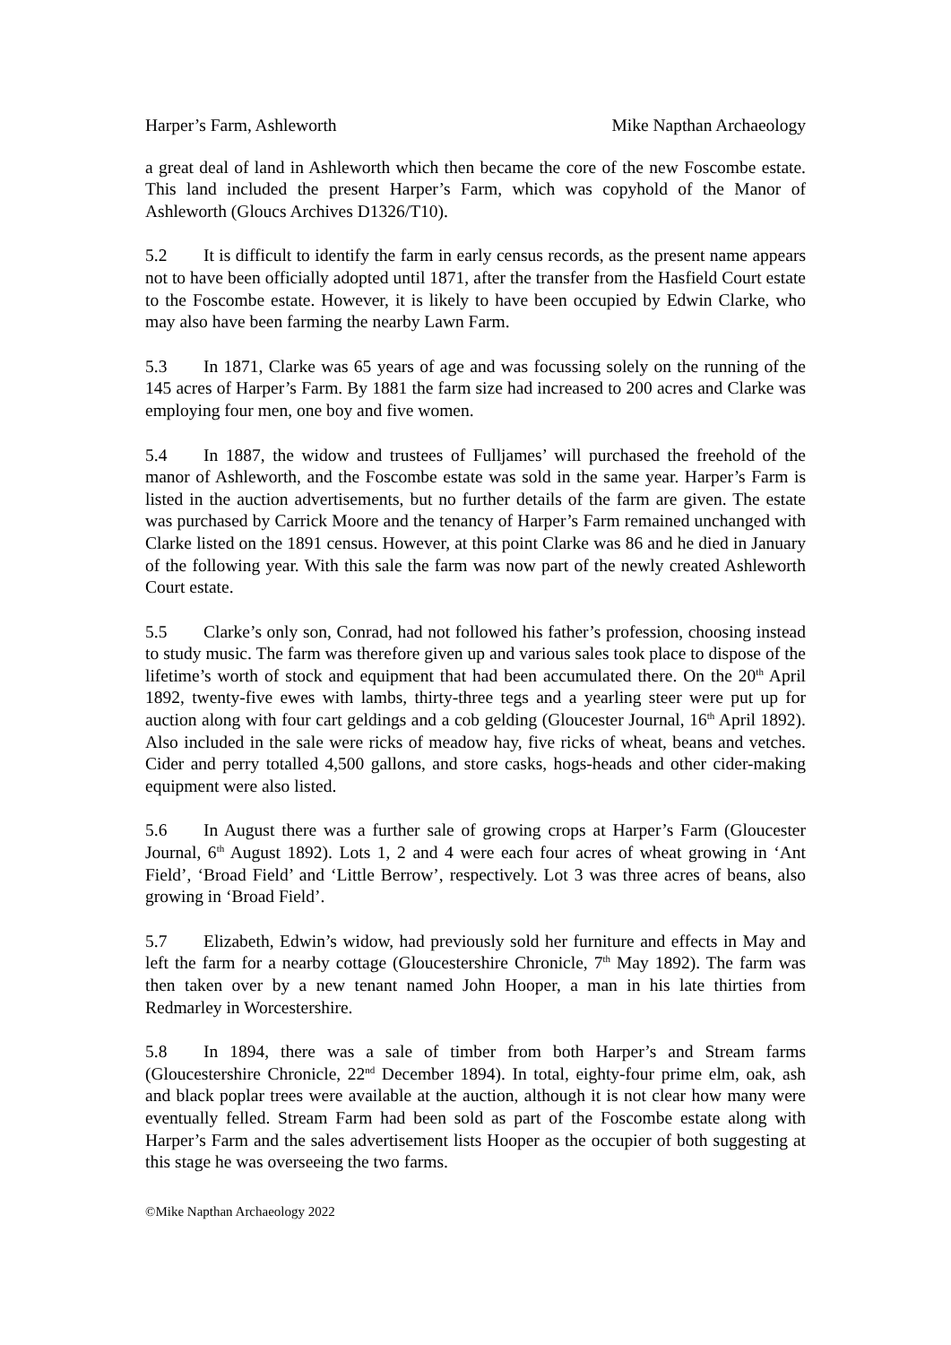Harper’s Farm, Ashleworth Mike Napthan Archaeology
a great deal of land in Ashleworth which then became the core of the new Foscombe estate. This land included the present Harper’s Farm, which was copyhold of the Manor of Ashleworth (Gloucs Archives D1326/T10).
5.2 It is difficult to identify the farm in early census records, as the present name appears not to have been officially adopted until 1871, after the transfer from the Hasfield Court estate to the Foscombe estate. However, it is likely to have been occupied by Edwin Clarke, who may also have been farming the nearby Lawn Farm.
5.3 In 1871, Clarke was 65 years of age and was focussing solely on the running of the 145 acres of Harper’s Farm. By 1881 the farm size had increased to 200 acres and Clarke was employing four men, one boy and five women.
5.4 In 1887, the widow and trustees of Fulljames’ will purchased the freehold of the manor of Ashleworth, and the Foscombe estate was sold in the same year. Harper’s Farm is listed in the auction advertisements, but no further details of the farm are given. The estate was purchased by Carrick Moore and the tenancy of Harper’s Farm remained unchanged with Clarke listed on the 1891 census. However, at this point Clarke was 86 and he died in January of the following year. With this sale the farm was now part of the newly created Ashleworth Court estate.
5.5 Clarke’s only son, Conrad, had not followed his father’s profession, choosing instead to study music. The farm was therefore given up and various sales took place to dispose of the lifetime’s worth of stock and equipment that had been accumulated there. On the 20<sup>th</sup> April 1892, twenty-five ewes with lambs, thirty-three tegs and a yearling steer were put up for auction along with four cart geldings and a cob gelding (Gloucester Journal, 16<sup>th</sup> April 1892). Also included in the sale were ricks of meadow hay, five ricks of wheat, beans and vetches. Cider and perry totalled 4,500 gallons, and store casks, hogs-heads and other cider-making equipment were also listed.
5.6 In August there was a further sale of growing crops at Harper’s Farm (Gloucester Journal, 6<sup>th</sup> August 1892). Lots 1, 2 and 4 were each four acres of wheat growing in ‘Ant Field’, ‘Broad Field’ and ‘Little Berrow’, respectively. Lot 3 was three acres of beans, also growing in ‘Broad Field’.
5.7 Elizabeth, Edwin’s widow, had previously sold her furniture and effects in May and left the farm for a nearby cottage (Gloucestershire Chronicle, 7<sup>th</sup> May 1892). The farm was then taken over by a new tenant named John Hooper, a man in his late thirties from Redmarley in Worcestershire.
5.8 In 1894, there was a sale of timber from both Harper’s and Stream farms (Gloucestershire Chronicle, 22<sup>nd</sup> December 1894). In total, eighty-four prime elm, oak, ash and black poplar trees were available at the auction, although it is not clear how many were eventually felled. Stream Farm had been sold as part of the Foscombe estate along with Harper’s Farm and the sales advertisement lists Hooper as the occupier of both suggesting at this stage he was overseeing the two farms.
©Mike Napthan Archaeology 2022